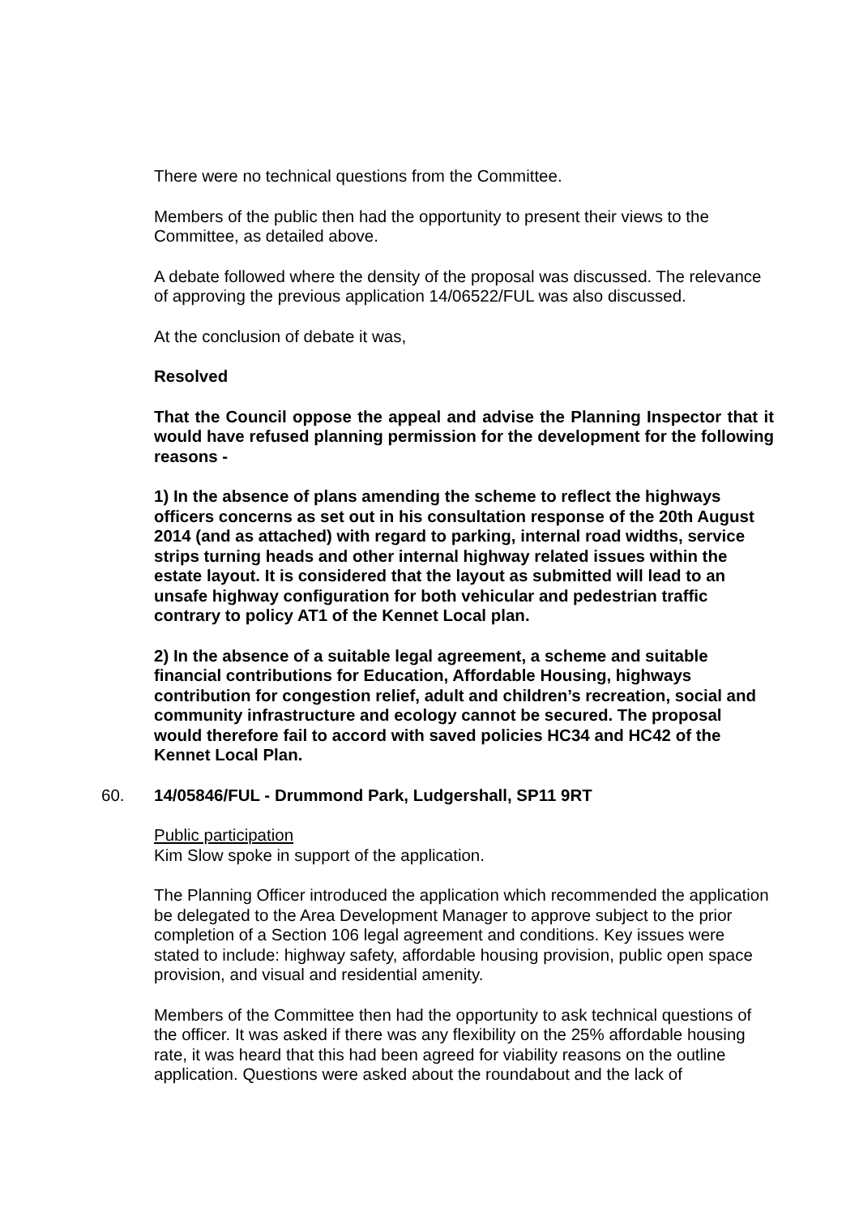There were no technical questions from the Committee.
Members of the public then had the opportunity to present their views to the Committee, as detailed above.
A debate followed where the density of the proposal was discussed. The relevance of approving the previous application 14/06522/FUL was also discussed.
At the conclusion of debate it was,
Resolved
That the Council oppose the appeal and advise the Planning Inspector that it would have refused planning permission for the development for the following reasons -
1) In the absence of plans amending the scheme to reflect the highways officers concerns as set out in his consultation response of the 20th August 2014 (and as attached) with regard to parking, internal road widths, service strips turning heads and other internal highway related issues within the estate layout. It is considered that the layout as submitted will lead to an unsafe highway configuration for both vehicular and pedestrian traffic contrary to policy AT1 of the Kennet Local plan.
2) In the absence of a suitable legal agreement, a scheme and suitable financial contributions for Education, Affordable Housing, highways contribution for congestion relief, adult and children’s recreation, social and community infrastructure and ecology cannot be secured. The proposal would therefore fail to accord with saved policies HC34 and HC42 of the Kennet Local Plan.
60. 14/05846/FUL - Drummond Park, Ludgershall, SP11 9RT
Public participation
Kim Slow spoke in support of the application.
The Planning Officer introduced the application which recommended the application be delegated to the Area Development Manager to approve subject to the prior completion of a Section 106 legal agreement and conditions. Key issues were stated to include: highway safety, affordable housing provision, public open space provision, and visual and residential amenity.
Members of the Committee then had the opportunity to ask technical questions of the officer. It was asked if there was any flexibility on the 25% affordable housing rate, it was heard that this had been agreed for viability reasons on the outline application. Questions were asked about the roundabout and the lack of